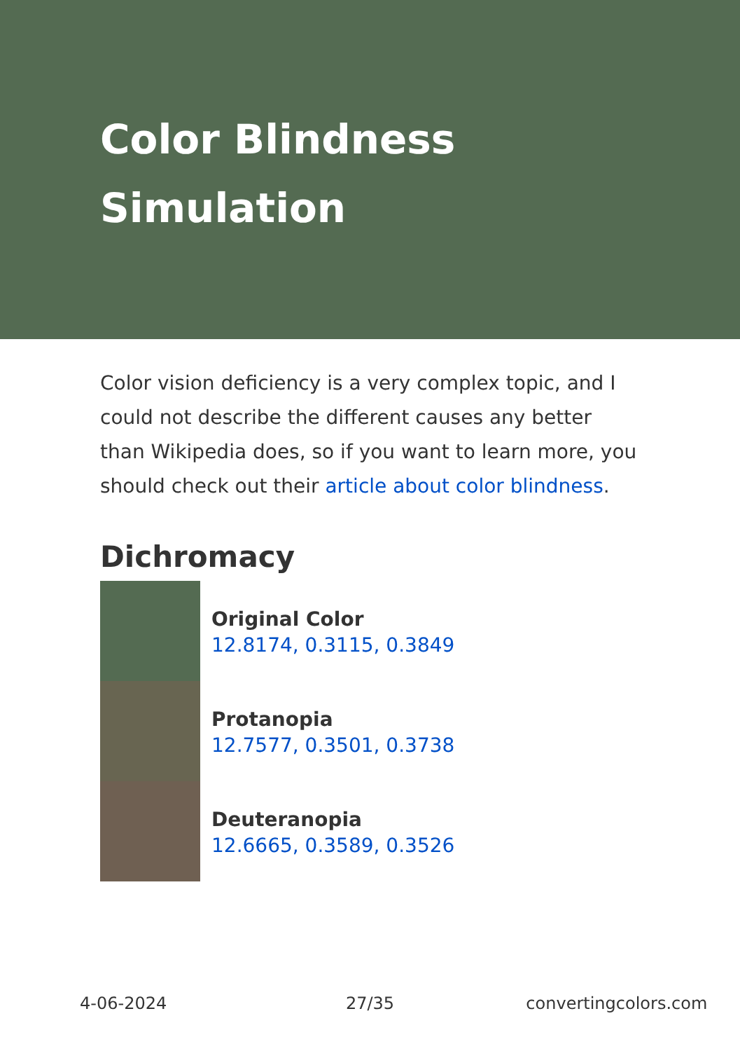Color Blindness Simulation
Color vision deficiency is a very complex topic, and I could not describe the different causes any better than Wikipedia does, so if you want to learn more, you should check out their article about color blindness.
Dichromacy
Original Color
12.8174, 0.3115, 0.3849
Protanopia
12.7577, 0.3501, 0.3738
Deuteranopia
12.6665, 0.3589, 0.3526
4-06-2024 27/35 convertingcolors.com